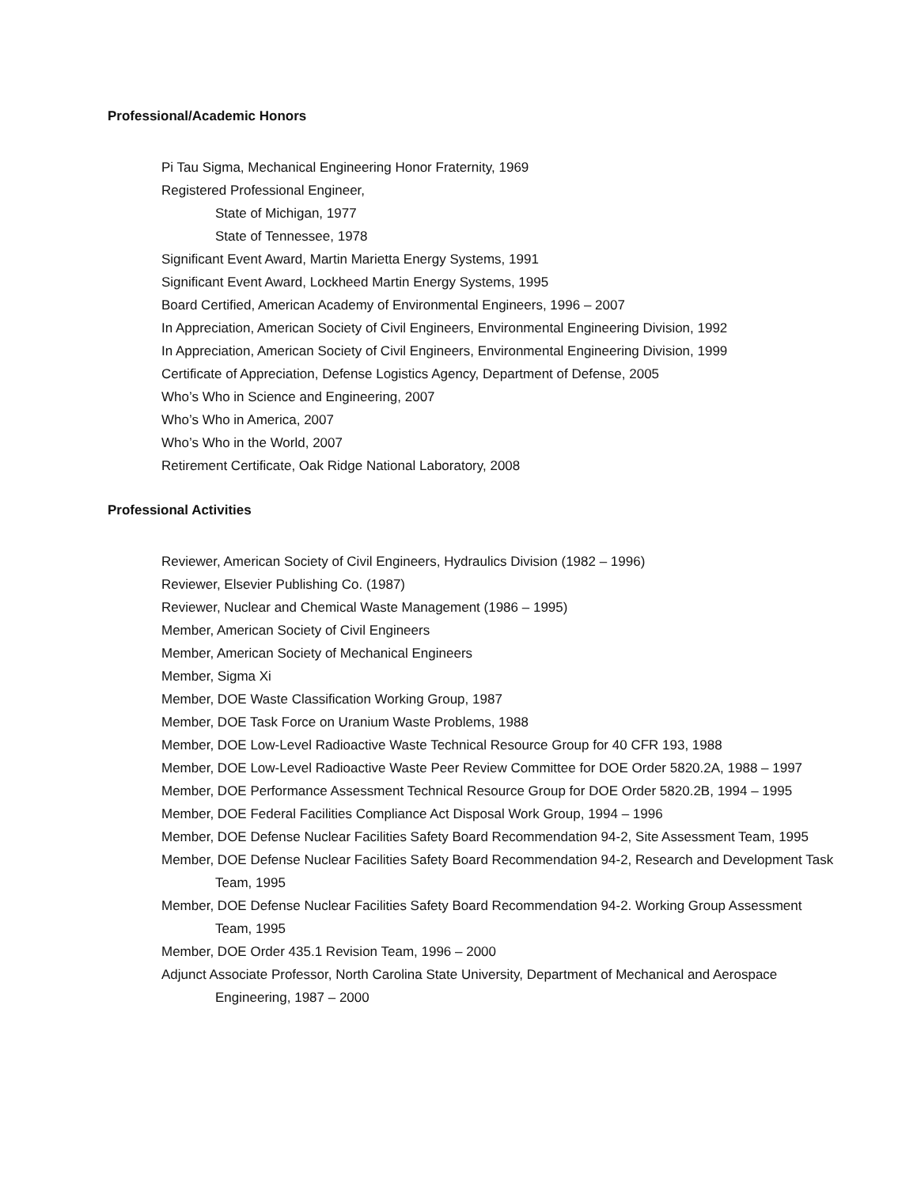Professional/Academic Honors
Pi Tau Sigma, Mechanical Engineering Honor Fraternity, 1969
Registered Professional Engineer,
State of Michigan, 1977
State of Tennessee, 1978
Significant Event Award, Martin Marietta Energy Systems, 1991
Significant Event Award, Lockheed Martin Energy Systems, 1995
Board Certified, American Academy of Environmental Engineers, 1996 – 2007
In Appreciation, American Society of Civil Engineers, Environmental Engineering Division, 1992
In Appreciation, American Society of Civil Engineers, Environmental Engineering Division, 1999
Certificate of Appreciation, Defense Logistics Agency, Department of Defense, 2005
Who’s Who in Science and Engineering, 2007
Who’s Who in America, 2007
Who’s Who in the World, 2007
Retirement Certificate, Oak Ridge National Laboratory, 2008
Professional Activities
Reviewer, American Society of Civil Engineers, Hydraulics Division (1982 – 1996)
Reviewer, Elsevier Publishing Co. (1987)
Reviewer, Nuclear and Chemical Waste Management (1986 – 1995)
Member, American Society of Civil Engineers
Member, American Society of Mechanical Engineers
Member, Sigma Xi
Member, DOE Waste Classification Working Group, 1987
Member, DOE Task Force on Uranium Waste Problems, 1988
Member, DOE Low-Level Radioactive Waste Technical Resource Group for 40 CFR 193, 1988
Member, DOE Low-Level Radioactive Waste Peer Review Committee for DOE Order 5820.2A, 1988 – 1997
Member, DOE Performance Assessment Technical Resource Group for DOE Order 5820.2B, 1994 – 1995
Member, DOE Federal Facilities Compliance Act Disposal Work Group, 1994 – 1996
Member, DOE Defense Nuclear Facilities Safety Board Recommendation 94-2, Site Assessment Team, 1995
Member, DOE Defense Nuclear Facilities Safety Board Recommendation 94-2, Research and Development Task Team, 1995
Member, DOE Defense Nuclear Facilities Safety Board Recommendation 94-2. Working Group Assessment Team, 1995
Member, DOE Order 435.1 Revision Team, 1996 – 2000
Adjunct Associate Professor, North Carolina State University, Department of Mechanical and Aerospace Engineering, 1987 – 2000